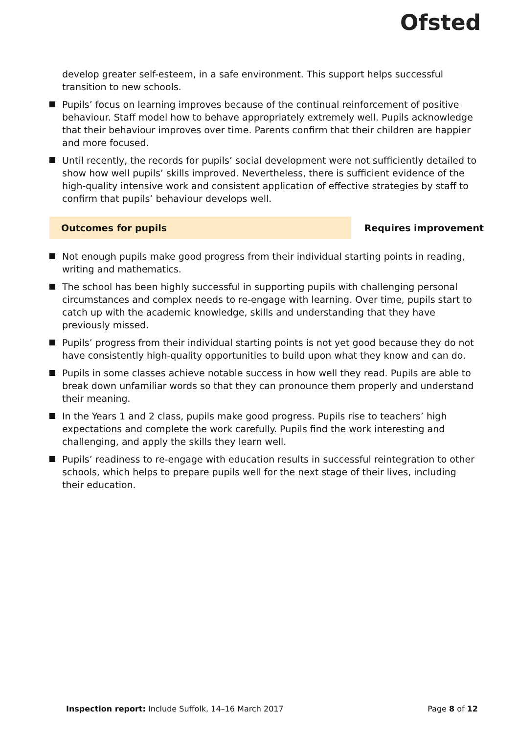Ofsted
develop greater self-esteem, in a safe environment. This support helps successful transition to new schools.
Pupils’ focus on learning improves because of the continual reinforcement of positive behaviour. Staff model how to behave appropriately extremely well. Pupils acknowledge that their behaviour improves over time. Parents confirm that their children are happier and more focused.
Until recently, the records for pupils’ social development were not sufficiently detailed to show how well pupils’ skills improved. Nevertheless, there is sufficient evidence of the high-quality intensive work and consistent application of effective strategies by staff to confirm that pupils’ behaviour develops well.
Outcomes for pupils Requires improvement
Not enough pupils make good progress from their individual starting points in reading, writing and mathematics.
The school has been highly successful in supporting pupils with challenging personal circumstances and complex needs to re-engage with learning. Over time, pupils start to catch up with the academic knowledge, skills and understanding that they have previously missed.
Pupils’ progress from their individual starting points is not yet good because they do not have consistently high-quality opportunities to build upon what they know and can do.
Pupils in some classes achieve notable success in how well they read. Pupils are able to break down unfamiliar words so that they can pronounce them properly and understand their meaning.
In the Years 1 and 2 class, pupils make good progress. Pupils rise to teachers’ high expectations and complete the work carefully. Pupils find the work interesting and challenging, and apply the skills they learn well.
Pupils’ readiness to re-engage with education results in successful reintegration to other schools, which helps to prepare pupils well for the next stage of their lives, including their education.
Inspection report: Include Suffolk, 14–16 March 2017
Page 8 of 12